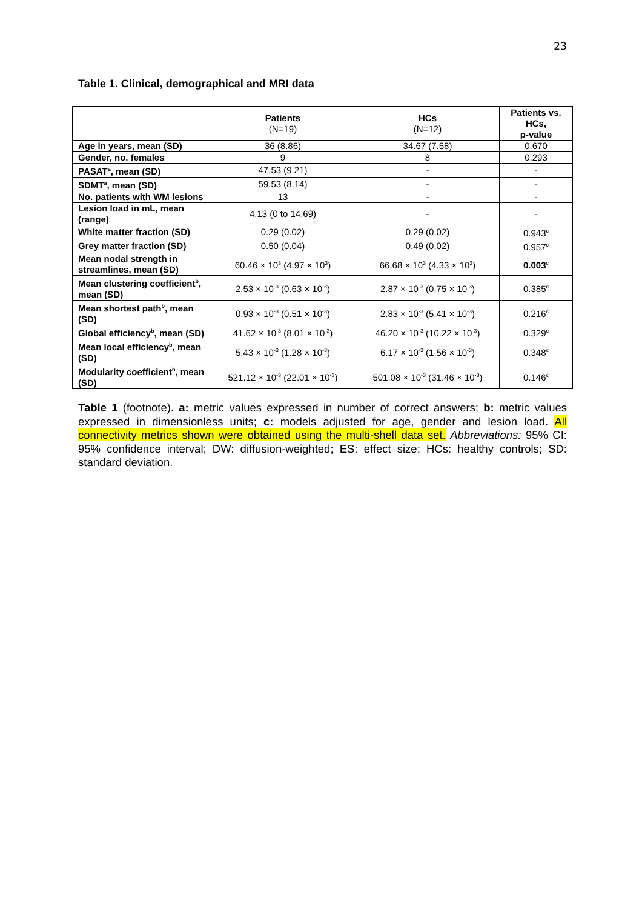23
Table 1. Clinical, demographical and MRI data
| | Patients (N=19) | HCs (N=12) | Patients vs. HCs, p-value |
| --- | --- | --- | --- |
| Age in years, mean (SD) | 36 (8.86) | 34.67 (7.58) | 0.670 |
| Gender, no. females | 9 | 8 | 0.293 |
| PASAT<sup>a</sup>, mean (SD) | 47.53 (9.21) | - | - |
| SDMT<sup>a</sup>, mean (SD) | 59.53 (8.14) | - | - |
| No. patients with WM lesions | 13 | - | - |
| Lesion load in mL, mean (range) | 4.13 (0 to 14.69) | - | - |
| White matter fraction (SD) | 0.29 (0.02) | 0.29 (0.02) | 0.943<sup>c</sup> |
| Grey matter fraction (SD) | 0.50 (0.04) | 0.49 (0.02) | 0.957<sup>c</sup> |
| Mean nodal strength in streamlines, mean (SD) | 60.46 × 10<sup>3</sup> (4.97 × 10<sup>3</sup>) | 66.68 × 10<sup>3</sup> (4.33 × 10<sup>3</sup>) | 0.003<sup>c</sup> |
| Mean clustering coefficient<sup>b</sup>, mean (SD) | 2.53 × 10<sup>-3</sup> (0.63 × 10<sup>-3</sup>) | 2.87 × 10<sup>-3</sup> (0.75 × 10<sup>-3</sup>) | 0.385<sup>c</sup> |
| Mean shortest path<sup>b</sup>, mean (SD) | 0.93 × 10<sup>-3</sup> (0.51 × 10<sup>-3</sup>) | 2.83 × 10<sup>-3</sup> (5.41 × 10<sup>-3</sup>) | 0.216<sup>c</sup> |
| Global efficiency<sup>b</sup>, mean (SD) | 41.62 × 10<sup>-3</sup> (8.01 × 10<sup>-3</sup>) | 46.20 × 10<sup>-3</sup> (10.22 × 10<sup>-3</sup>) | 0.329<sup>c</sup> |
| Mean local efficiency<sup>b</sup>, mean (SD) | 5.43 × 10<sup>-3</sup> (1.28 × 10<sup>-3</sup>) | 6.17 × 10<sup>-3</sup> (1.56 × 10<sup>-3</sup>) | 0.348<sup>c</sup> |
| Modularity coefficient<sup>b</sup>, mean (SD) | 521.12 × 10<sup>-3</sup> (22.01 × 10<sup>-3</sup>) | 501.08 × 10<sup>-3</sup> (31.46 × 10<sup>-3</sup>) | 0.146<sup>c</sup> |
Table 1 (footnote). a: metric values expressed in number of correct answers; b: metric values expressed in dimensionless units; c: models adjusted for age, gender and lesion load. All connectivity metrics shown were obtained using the multi-shell data set. Abbreviations: 95% CI: 95% confidence interval; DW: diffusion-weighted; ES: effect size; HCs: healthy controls; SD: standard deviation.